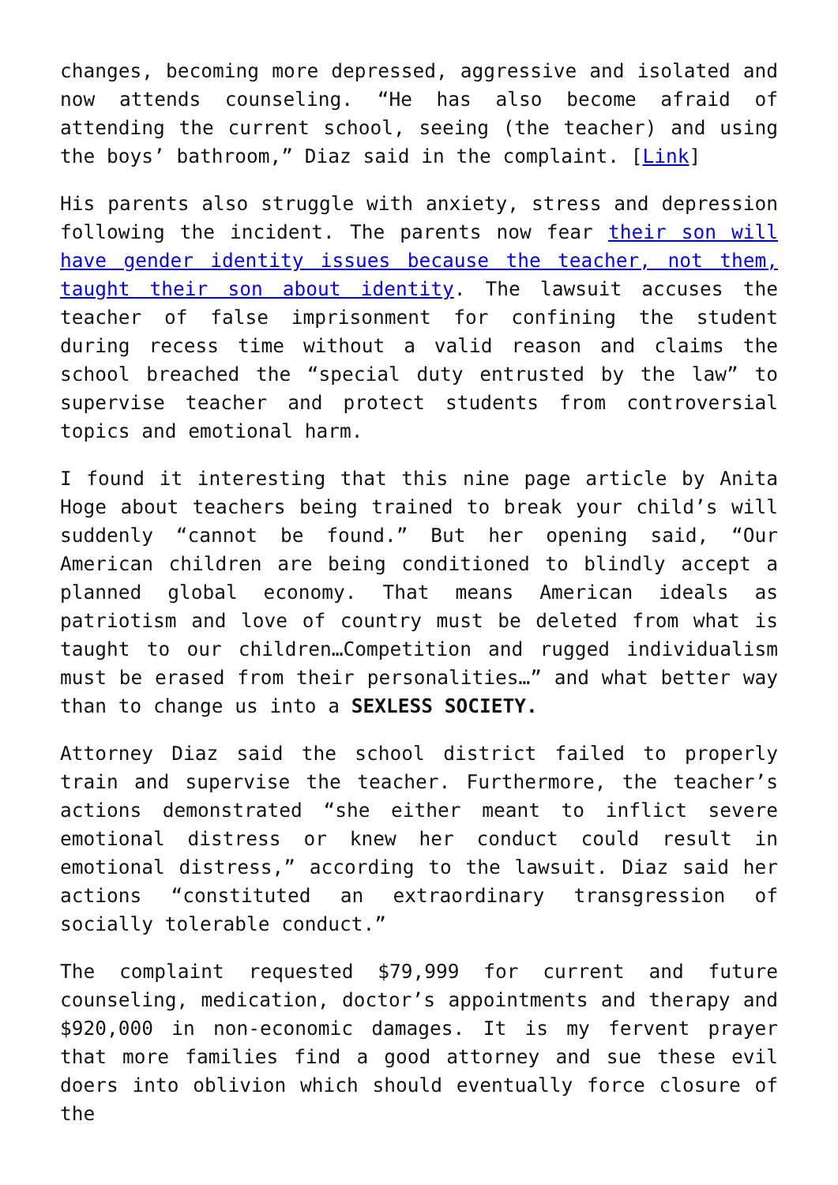changes, becoming more depressed, aggressive and isolated and now attends counseling. “He has also become afraid of attending the current school, seeing (the teacher) and using the boys’ bathroom,” Diaz said in the complaint. [Link]
His parents also struggle with anxiety, stress and depression following the incident. The parents now fear their son will have gender identity issues because the teacher, not them, taught their son about identity. The lawsuit accuses the teacher of false imprisonment for confining the student during recess time without a valid reason and claims the school breached the “special duty entrusted by the law” to supervise teacher and protect students from controversial topics and emotional harm.
I found it interesting that this nine page article by Anita Hoge about teachers being trained to break your child’s will suddenly “cannot be found.” But her opening said, “Our American children are being conditioned to blindly accept a planned global economy. That means American ideals as patriotism and love of country must be deleted from what is taught to our children…Competition and rugged individualism must be erased from their personalities…” and what better way than to change us into a SEXLESS SOCIETY.
Attorney Diaz said the school district failed to properly train and supervise the teacher. Furthermore, the teacher’s actions demonstrated “she either meant to inflict severe emotional distress or knew her conduct could result in emotional distress,” according to the lawsuit. Diaz said her actions “constituted an extraordinary transgression of socially tolerable conduct.”
The complaint requested $79,999 for current and future counseling, medication, doctor’s appointments and therapy and $920,000 in non-economic damages. It is my fervent prayer that more families find a good attorney and sue these evil doers into oblivion which should eventually force closure of the